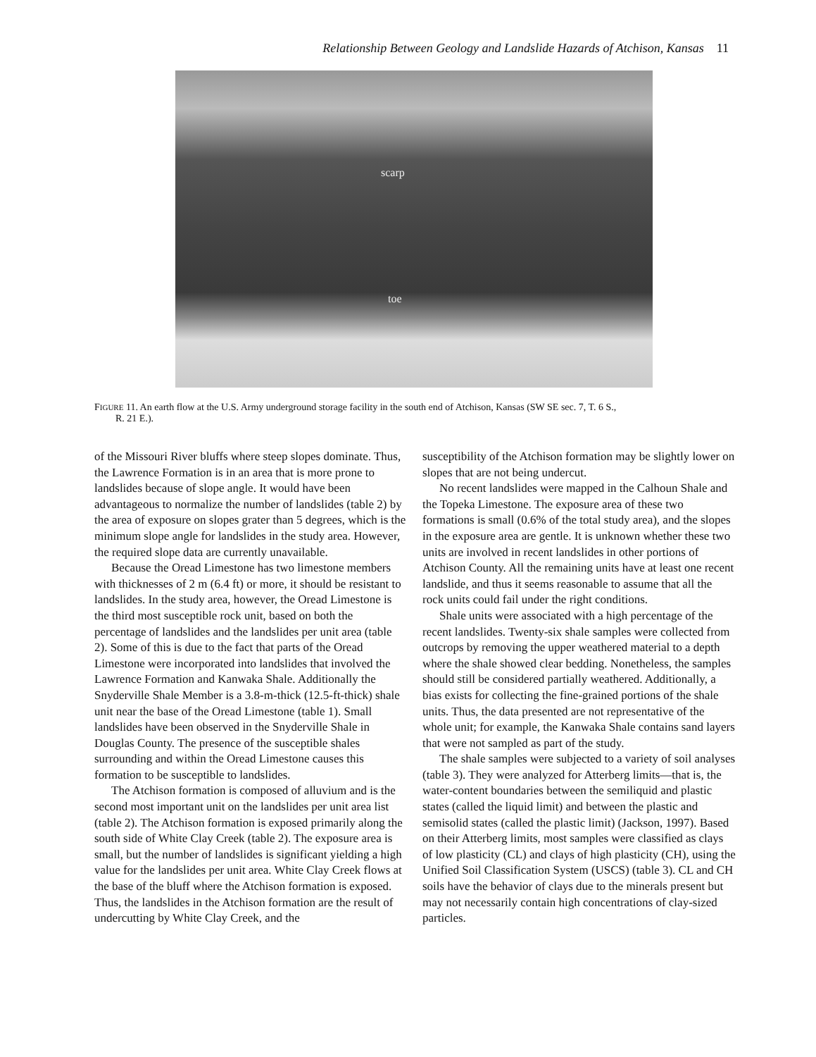Relationship Between Geology and Landslide Hazards of Atchison, Kansas 11
scarp
toe
FIGURE 11. An earth flow at the U.S. Army underground storage facility in the south end of Atchison, Kansas (SW SE sec. 7, T. 6 S.,
R. 21 E.).
of the Missouri River bluffs where steep slopes dominate. Thus, the Lawrence Formation is in an area that is more prone to landslides because of slope angle. It would have been advantageous to normalize the number of landslides (table 2) by the area of exposure on slopes grater than 5 degrees, which is the minimum slope angle for landslides in the study area. However, the required slope data are currently unavailable.
Because the Oread Limestone has two limestone members with thicknesses of 2 m (6.4 ft) or more, it should be resistant to landslides. In the study area, however, the Oread Limestone is the third most susceptible rock unit, based on both the percentage of landslides and the landslides per unit area (table 2). Some of this is due to the fact that parts of the Oread Limestone were incorporated into landslides that involved the Lawrence Formation and Kanwaka Shale. Additionally the Snyderville Shale Member is a 3.8-m-thick (12.5-ft-thick) shale unit near the base of the Oread Limestone (table 1). Small landslides have been observed in the Snyderville Shale in Douglas County. The presence of the susceptible shales surrounding and within the Oread Limestone causes this formation to be susceptible to landslides.
The Atchison formation is composed of alluvium and is the second most important unit on the landslides per unit area list (table 2). The Atchison formation is exposed primarily along the south side of White Clay Creek (table 2). The exposure area is small, but the number of landslides is significant yielding a high value for the landslides per unit area. White Clay Creek flows at the base of the bluff where the Atchison formation is exposed. Thus, the landslides in the Atchison formation are the result of undercutting by White Clay Creek, and the
susceptibility of the Atchison formation may be slightly lower on slopes that are not being undercut.
No recent landslides were mapped in the Calhoun Shale and the Topeka Limestone. The exposure area of these two formations is small (0.6% of the total study area), and the slopes in the exposure area are gentle. It is unknown whether these two units are involved in recent landslides in other portions of Atchison County. All the remaining units have at least one recent landslide, and thus it seems reasonable to assume that all the rock units could fail under the right conditions.
Shale units were associated with a high percentage of the recent landslides. Twenty-six shale samples were collected from outcrops by removing the upper weathered material to a depth where the shale showed clear bedding. Nonetheless, the samples should still be considered partially weathered. Additionally, a bias exists for collecting the fine-grained portions of the shale units. Thus, the data presented are not representative of the whole unit; for example, the Kanwaka Shale contains sand layers that were not sampled as part of the study.
The shale samples were subjected to a variety of soil analyses (table 3). They were analyzed for Atterberg limits—that is, the water-content boundaries between the semiliquid and plastic states (called the liquid limit) and between the plastic and semisolid states (called the plastic limit) (Jackson, 1997). Based on their Atterberg limits, most samples were classified as clays of low plasticity (CL) and clays of high plasticity (CH), using the Unified Soil Classification System (USCS) (table 3). CL and CH soils have the behavior of clays due to the minerals present but may not necessarily contain high concentrations of clay-sized particles.